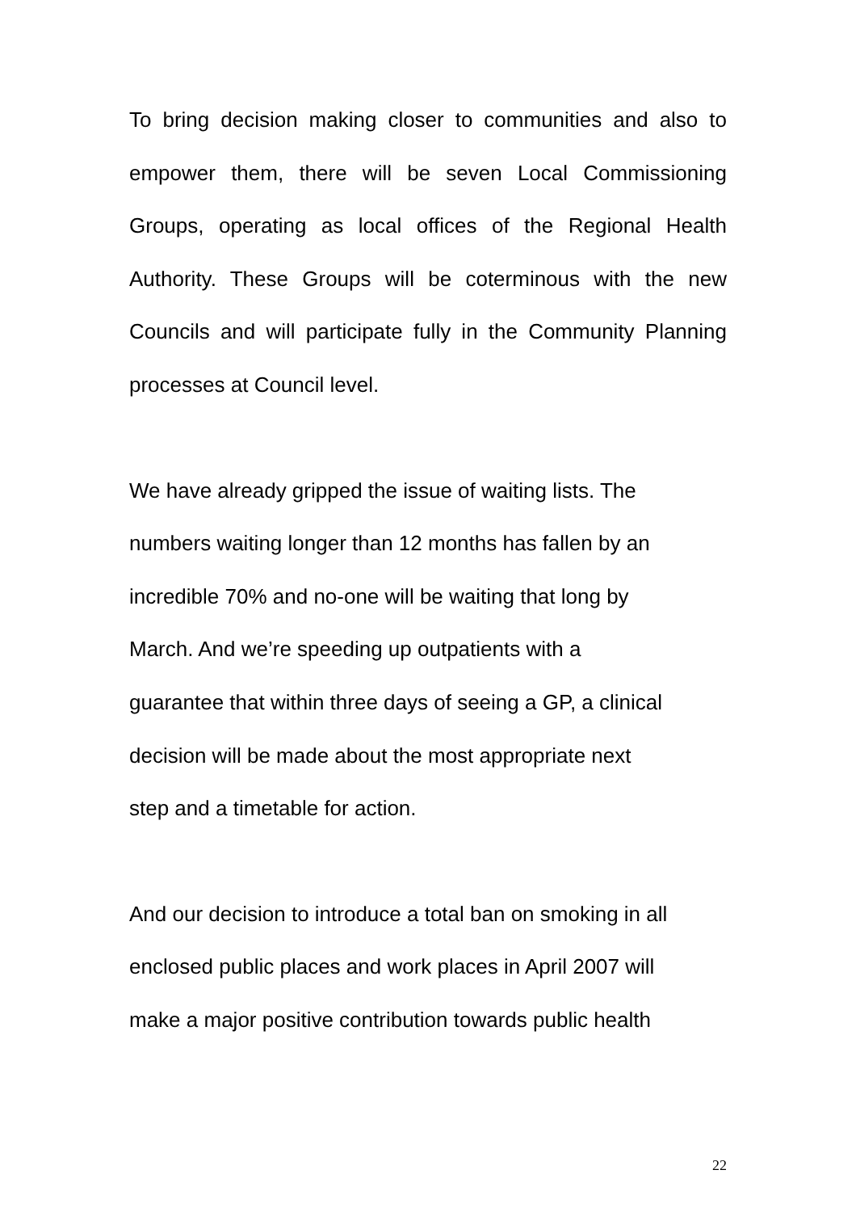To bring decision making closer to communities and also to empower them, there will be seven Local Commissioning Groups, operating as local offices of the Regional Health Authority. These Groups will be coterminous with the new Councils and will participate fully in the Community Planning processes at Council level.
We have already gripped the issue of waiting lists. The
numbers waiting longer than 12 months has fallen by an
incredible 70% and no-one will be waiting that long by
March. And we’re speeding up outpatients with a
guarantee that within three days of seeing a GP, a clinical
decision will be made about the most appropriate next
step and a timetable for action.
And our decision to introduce a total ban on smoking in all
enclosed public places and work places in April 2007 will
make a major positive contribution towards public health
22